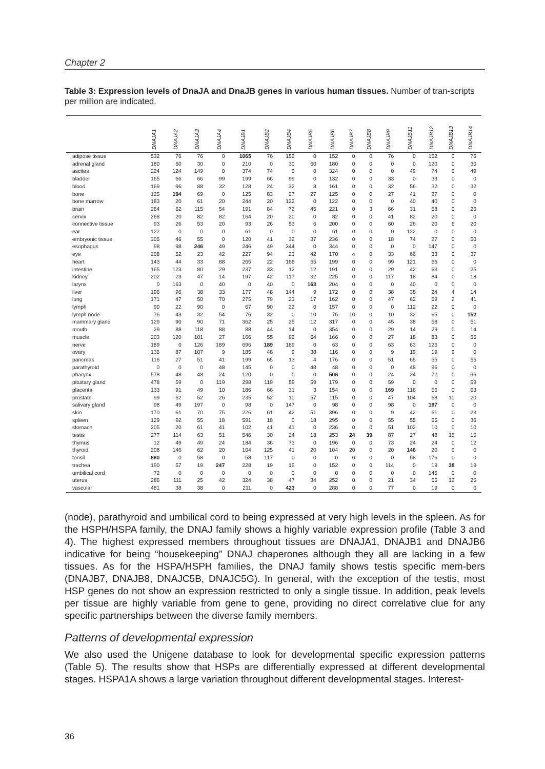Chapter 2
Table 3: Expression levels of DnaJA and DnaJB genes in various human tissues. Number of tran-scripts per million are indicated.
| | DNAJA1 | DNAJA2 | DNAJA3 | DNAJA4 | DNAJB1 | DNAJB2 | DNAJB4 | DNAJB5 | DNAJB6 | DNAJB7 | DNAJB8 | DNAJB9 | DNAJB11 | DNAJB12 | DNAJB13 | DNAJB14 |
| --- | --- | --- | --- | --- | --- | --- | --- | --- | --- | --- | --- | --- | --- | --- | --- | --- |
| adipose tissue | 532 | 76 | 76 | 0 | 1065 | 76 | 152 | 0 | 152 | 0 | 0 | 76 | 0 | 152 | 0 | 76 |
| adrenal gland | 180 | 60 | 30 | 0 | 210 | 0 | 30 | 60 | 180 | 0 | 0 | 0 | 0 | 120 | 0 | 30 |
| ascites | 224 | 124 | 149 | 0 | 374 | 74 | 0 | 0 | 324 | 0 | 0 | 0 | 49 | 74 | 0 | 49 |
| bladder | 165 | 66 | 66 | 99 | 199 | 66 | 99 | 0 | 132 | 0 | 0 | 33 | 0 | 33 | 0 | 0 |
| blood | 169 | 96 | 88 | 32 | 128 | 24 | 32 | 8 | 161 | 0 | 0 | 32 | 56 | 32 | 0 | 32 |
| bone | 125 | 194 | 69 | 0 | 125 | 83 | 27 | 27 | 125 | 0 | 0 | 27 | 41 | 27 | 0 | 0 |
| bone marrow | 183 | 20 | 61 | 20 | 244 | 20 | 122 | 0 | 122 | 0 | 0 | 0 | 40 | 40 | 0 | 0 |
| brain | 264 | 62 | 115 | 54 | 191 | 84 | 72 | 45 | 221 | 0 | 3 | 66 | 31 | 58 | 0 | 26 |
| cervix | 268 | 20 | 82 | 82 | 164 | 20 | 20 | 0 | 82 | 0 | 0 | 41 | 82 | 20 | 0 | 0 |
| connective tissue | 93 | 26 | 53 | 20 | 93 | 26 | 53 | 6 | 200 | 0 | 0 | 60 | 26 | 20 | 6 | 20 |
| ear | 122 | 0 | 0 | 0 | 61 | 0 | 0 | 0 | 61 | 0 | 0 | 0 | 122 | 0 | 0 | 0 |
| embryonic tissue | 305 | 46 | 55 | 0 | 120 | 41 | 32 | 37 | 236 | 0 | 0 | 18 | 74 | 27 | 0 | 50 |
| esophagus | 98 | 98 | 246 | 49 | 246 | 49 | 344 | 0 | 344 | 0 | 0 | 0 | 0 | 147 | 0 | 0 |
| eye | 208 | 52 | 23 | 42 | 227 | 94 | 23 | 42 | 170 | 4 | 0 | 33 | 66 | 33 | 0 | 37 |
| heart | 143 | 44 | 33 | 88 | 265 | 22 | 166 | 55 | 199 | 0 | 0 | 99 | 121 | 66 | 0 | 0 |
| intestine | 165 | 123 | 80 | 29 | 237 | 33 | 12 | 12 | 191 | 0 | 0 | 29 | 42 | 63 | 0 | 25 |
| kidney | 202 | 23 | 47 | 14 | 197 | 42 | 117 | 32 | 225 | 0 | 0 | 117 | 18 | 84 | 0 | 18 |
| larynx | 0 | 163 | 0 | 40 | 0 | 40 | 0 | 163 | 204 | 0 | 0 | 0 | 40 | 0 | 0 | 0 |
| liver | 196 | 96 | 38 | 33 | 177 | 48 | 144 | 9 | 172 | 0 | 0 | 38 | 38 | 24 | 4 | 14 |
| lung | 171 | 47 | 50 | 70 | 275 | 79 | 23 | 17 | 162 | 0 | 0 | 47 | 62 | 59 | 2 | 41 |
| lymph | 90 | 22 | 90 | 0 | 67 | 90 | 22 | 0 | 157 | 0 | 0 | 0 | 112 | 22 | 0 | 0 |
| lymph node | 76 | 43 | 32 | 54 | 76 | 32 | 0 | 10 | 76 | 10 | 0 | 10 | 32 | 65 | 0 | 152 |
| mammary gland | 129 | 90 | 90 | 71 | 362 | 25 | 25 | 12 | 317 | 0 | 0 | 45 | 38 | 58 | 0 | 51 |
| mouth | 29 | 88 | 118 | 88 | 88 | 44 | 14 | 0 | 354 | 0 | 0 | 29 | 14 | 29 | 0 | 14 |
| muscle | 203 | 120 | 101 | 27 | 166 | 55 | 92 | 64 | 166 | 0 | 0 | 27 | 18 | 83 | 0 | 55 |
| nerve | 189 | 0 | 126 | 189 | 696 | 189 | 189 | 0 | 63 | 0 | 0 | 63 | 63 | 126 | 0 | 0 |
| ovary | 136 | 87 | 107 | 9 | 185 | 48 | 9 | 38 | 116 | 0 | 0 | 9 | 19 | 19 | 9 | 0 |
| pancreas | 116 | 27 | 51 | 41 | 199 | 65 | 13 | 4 | 176 | 0 | 0 | 51 | 65 | 55 | 0 | 55 |
| parathyroid | 0 | 0 | 0 | 48 | 145 | 0 | 0 | 48 | 48 | 0 | 0 | 0 | 48 | 96 | 0 | 0 |
| pharynx | 578 | 48 | 48 | 24 | 120 | 0 | 0 | 0 | 506 | 0 | 0 | 24 | 24 | 72 | 0 | 96 |
| pituitary gland | 478 | 59 | 0 | 119 | 298 | 119 | 59 | 59 | 179 | 0 | 0 | 59 | 0 | 0 | 0 | 59 |
| placenta | 133 | 91 | 49 | 10 | 186 | 66 | 31 | 3 | 154 | 0 | 0 | 169 | 116 | 56 | 0 | 63 |
| prostate | 99 | 62 | 52 | 26 | 235 | 52 | 10 | 57 | 115 | 0 | 0 | 47 | 104 | 68 | 10 | 20 |
| salivary gland | 98 | 49 | 197 | 0 | 98 | 0 | 147 | 0 | 98 | 0 | 0 | 98 | 0 | 197 | 0 | 0 |
| skin | 170 | 61 | 70 | 75 | 226 | 61 | 42 | 51 | 396 | 0 | 0 | 9 | 42 | 61 | 0 | 23 |
| spleen | 129 | 92 | 55 | 18 | 591 | 18 | 0 | 18 | 295 | 0 | 0 | 55 | 55 | 55 | 0 | 36 |
| stomach | 205 | 20 | 61 | 41 | 102 | 41 | 41 | 0 | 236 | 0 | 0 | 51 | 102 | 10 | 0 | 10 |
| testis | 277 | 114 | 63 | 51 | 546 | 30 | 24 | 18 | 253 | 24 | 39 | 87 | 27 | 48 | 15 | 15 |
| thymus | 12 | 49 | 49 | 24 | 184 | 36 | 73 | 0 | 196 | 0 | 0 | 73 | 24 | 24 | 0 | 12 |
| thyroid | 208 | 146 | 62 | 20 | 104 | 125 | 41 | 20 | 104 | 20 | 0 | 20 | 146 | 20 | 0 | 0 |
| tonsil | 880 | 0 | 58 | 0 | 58 | 117 | 0 | 0 | 0 | 0 | 0 | 0 | 58 | 176 | 0 | 0 |
| trachea | 190 | 57 | 19 | 247 | 228 | 19 | 19 | 0 | 152 | 0 | 0 | 114 | 0 | 19 | 38 | 19 |
| umbilical cord | 72 | 0 | 0 | 0 | 0 | 0 | 0 | 0 | 0 | 0 | 0 | 0 | 0 | 145 | 0 | 0 |
| uterus | 286 | 111 | 25 | 42 | 324 | 38 | 47 | 34 | 252 | 0 | 0 | 21 | 34 | 55 | 12 | 25 |
| vascular | 481 | 38 | 38 | 0 | 211 | 0 | 423 | 0 | 288 | 0 | 0 | 77 | 0 | 19 | 0 | 0 |
(node), parathyroid and umbilical cord to being expressed at very high levels in the spleen. As for the HSPH/HSPA family, the DNAJ family shows a highly variable expression profile (Table 3 and 4). The highest expressed members throughout tissues are DNAJA1, DNAJB1 and DNAJB6 indicative for being “housekeeping” DNAJ chaperones although they all are lacking in a few tissues. As for the HSPA/HSPH families, the DNAJ family shows testis specific mem-bers (DNAJB7, DNAJB8, DNAJC5B, DNAJC5G). In general, with the exception of the testis, most HSP genes do not show an expression restricted to only a single tissue. In addition, peak levels per tissue are highly variable from gene to gene, providing no direct correlative clue for any specific partnerships between the diverse family members.
Patterns of developmental expression
We also used the Unigene database to look for developmental specific expression patterns (Table 5). The results show that HSPs are differentially expressed at different developmental stages. HSPA1A shows a large variation throughout different developmental stages. Interest-
36